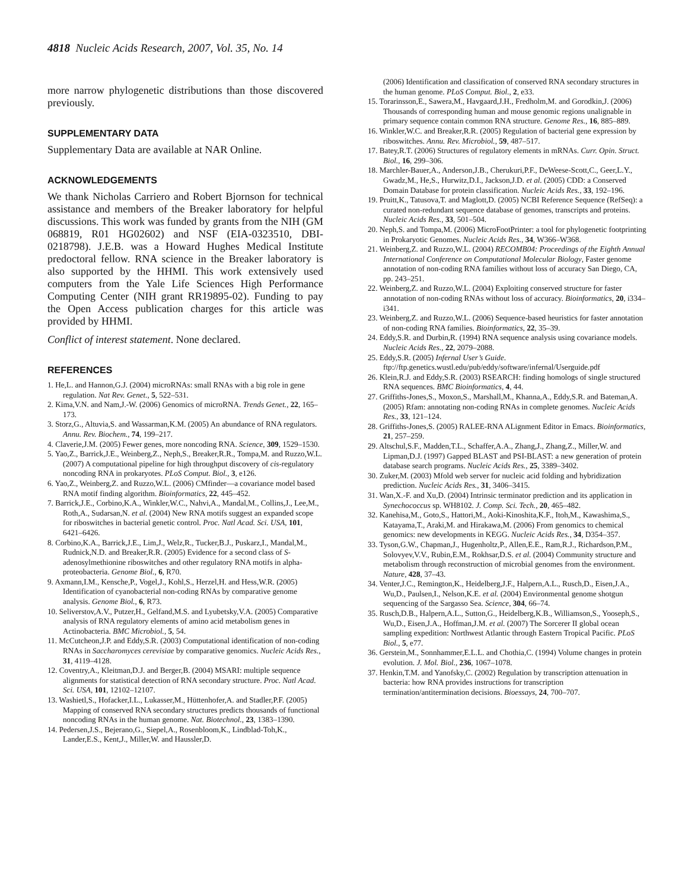4818 Nucleic Acids Research, 2007, Vol. 35, No. 14
more narrow phylogenetic distributions than those discovered previously.
SUPPLEMENTARY DATA
Supplementary Data are available at NAR Online.
ACKNOWLEDGEMENTS
We thank Nicholas Carriero and Robert Bjornson for technical assistance and members of the Breaker laboratory for helpful discussions. This work was funded by grants from the NIH (GM 068819, R01 HG02602) and NSF (EIA-0323510, DBI-0218798). J.E.B. was a Howard Hughes Medical Institute predoctoral fellow. RNA science in the Breaker laboratory is also supported by the HHMI. This work extensively used computers from the Yale Life Sciences High Performance Computing Center (NIH grant RR19895-02). Funding to pay the Open Access publication charges for this article was provided by HHMI.
Conflict of interest statement. None declared.
REFERENCES
1. He,L. and Hannon,G.J. (2004) microRNAs: small RNAs with a big role in gene regulation. Nat Rev. Genet., 5, 522–531.
2. Kima,V.N. and Nam,J.-W. (2006) Genomics of microRNA. Trends Genet., 22, 165–173.
3. Storz,G., Altuvia,S. and Wassarman,K.M. (2005) An abundance of RNA regulators. Annu. Rev. Biochem., 74, 199–217.
4. Claverie,J.M. (2005) Fewer genes, more noncoding RNA. Science, 309, 1529–1530.
5. Yao,Z., Barrick,J.E., Weinberg,Z., Neph,S., Breaker,R.R., Tompa,M. and Ruzzo,W.L. (2007) A computational pipeline for high throughput discovery of cis-regulatory noncoding RNA in prokaryotes. PLoS Comput. Biol., 3, e126.
6. Yao,Z., Weinberg,Z. and Ruzzo,W.L. (2006) CMfinder—a covariance model based RNA motif finding algorithm. Bioinformatics, 22, 445–452.
7. Barrick,J.E., Corbino,K.A., Winkler,W.C., Nahvi,A., Mandal,M., Collins,J., Lee,M., Roth,A., Sudarsan,N. et al. (2004) New RNA motifs suggest an expanded scope for riboswitches in bacterial genetic control. Proc. Natl Acad. Sci. USA, 101, 6421–6426.
8. Corbino,K.A., Barrick,J.E., Lim,J., Welz,R., Tucker,B.J., Puskarz,I., Mandal,M., Rudnick,N.D. and Breaker,R.R. (2005) Evidence for a second class of S-adenosylmethionine riboswitches and other regulatory RNA motifs in alpha-proteobacteria. Genome Biol., 6, R70.
9. Axmann,I.M., Kensche,P., Vogel,J., Kohl,S., Herzel,H. and Hess,W.R. (2005) Identification of cyanobacterial non-coding RNAs by comparative genome analysis. Genome Biol., 6, R73.
10. Seliverstov,A.V., Putzer,H., Gelfand,M.S. and Lyubetsky,V.A. (2005) Comparative analysis of RNA regulatory elements of amino acid metabolism genes in Actinobacteria. BMC Microbiol., 5, 54.
11. McCutcheon,J.P. and Eddy,S.R. (2003) Computational identification of non-coding RNAs in Saccharomyces cerevisiae by comparative genomics. Nucleic Acids Res., 31, 4119–4128.
12. Coventry,A., Kleitman,D.J. and Berger,B. (2004) MSARI: multiple sequence alignments for statistical detection of RNA secondary structure. Proc. Natl Acad. Sci. USA, 101, 12102–12107.
13. Washietl,S., Hofacker,I.L., Lukasser,M., Hüttenhofer,A. and Stadler,P.F. (2005) Mapping of conserved RNA secondary structures predicts thousands of functional noncoding RNAs in the human genome. Nat. Biotechnol., 23, 1383–1390.
14. Pedersen,J.S., Bejerano,G., Siepel,A., Rosenbloom,K., Lindblad-Toh,K., Lander,E.S., Kent,J., Miller,W. and Haussler,D.
(2006) Identification and classification of conserved RNA secondary structures in the human genome. PLoS Comput. Biol., 2, e33.
15. Torarinsson,E., Sawera,M., Havgaard,J.H., Fredholm,M. and Gorodkin,J. (2006) Thousands of corresponding human and mouse genomic regions unalignable in primary sequence contain common RNA structure. Genome Res., 16, 885–889.
16. Winkler,W.C. and Breaker,R.R. (2005) Regulation of bacterial gene expression by riboswitches. Annu. Rev. Microbiol., 59, 487–517.
17. Batey,R.T. (2006) Structures of regulatory elements in mRNAs. Curr. Opin. Struct. Biol., 16, 299–306.
18. Marchler-Bauer,A., Anderson,J.B., Cherukuri,P.F., DeWeese-Scott,C., Geer,L.Y., Gwadz,M., He,S., Hurwitz,D.I., Jackson,J.D. et al. (2005) CDD: a Conserved Domain Database for protein classification. Nucleic Acids Res., 33, 192–196.
19. Pruitt,K., Tatusova,T. and Maglott,D. (2005) NCBI Reference Sequence (RefSeq): a curated non-redundant sequence database of genomes, transcripts and proteins. Nucleic Acids Res., 33, 501–504.
20. Neph,S. and Tompa,M. (2006) MicroFootPrinter: a tool for phylogenetic footprinting in Prokaryotic Genomes. Nucleic Acids Res., 34, W366–W368.
21. Weinberg,Z. and Ruzzo,W.L. (2004) RECOMB04: Proceedings of the Eighth Annual International Conference on Computational Molecular Biology, Faster genome annotation of non-coding RNA families without loss of accuracy San Diego, CA, pp. 243–251.
22. Weinberg,Z. and Ruzzo,W.L. (2004) Exploiting conserved structure for faster annotation of non-coding RNAs without loss of accuracy. Bioinformatics, 20, i334–i341.
23. Weinberg,Z. and Ruzzo,W.L. (2006) Sequence-based heuristics for faster annotation of non-coding RNA families. Bioinformatics, 22, 35–39.
24. Eddy,S.R. and Durbin,R. (1994) RNA sequence analysis using covariance models. Nucleic Acids Res., 22, 2079–2088.
25. Eddy,S.R. (2005) Infernal User’s Guide. ftp://ftp.genetics.wustl.edu/pub/eddy/software/infernal/Userguide.pdf
26. Klein,R.J. and Eddy,S.R. (2003) RSEARCH: finding homologs of single structured RNA sequences. BMC Bioinformatics, 4, 44.
27. Griffiths-Jones,S., Moxon,S., Marshall,M., Khanna,A., Eddy,S.R. and Bateman,A. (2005) Rfam: annotating non-coding RNAs in complete genomes. Nucleic Acids Res., 33, 121–124.
28. Griffiths-Jones,S. (2005) RALEE-RNA ALignment Editor in Emacs. Bioinformatics, 21, 257–259.
29. Altschul,S.F., Madden,T.L., Schaffer,A.A., Zhang,J., Zhang,Z., Miller,W. and Lipman,D.J. (1997) Gapped BLAST and PSI-BLAST: a new generation of protein database search programs. Nucleic Acids Res., 25, 3389–3402.
30. Zuker,M. (2003) Mfold web server for nucleic acid folding and hybridization prediction. Nucleic Acids Res., 31, 3406–3415.
31. Wan,X.-F. and Xu,D. (2004) Intrinsic terminator prediction and its application in Synechococcus sp. WH8102. J. Comp. Sci. Tech., 20, 465–482.
32. Kanehisa,M., Goto,S., Hattori,M., Aoki-Kinoshita,K.F., Itoh,M., Kawashima,S., Katayama,T., Araki,M. and Hirakawa,M. (2006) From genomics to chemical genomics: new developments in KEGG. Nucleic Acids Res., 34, D354–357.
33. Tyson,G.W., Chapman,J., Hugenholtz,P., Allen,E.E., Ram,R.J., Richardson,P.M., Solovyev,V.V., Rubin,E.M., Rokhsar,D.S. et al. (2004) Community structure and metabolism through reconstruction of microbial genomes from the environment. Nature, 428, 37–43.
34. Venter,J.C., Remington,K., Heidelberg,J.F., Halpern,A.L., Rusch,D., Eisen,J.A., Wu,D., Paulsen,I., Nelson,K.E. et al. (2004) Environmental genome shotgun sequencing of the Sargasso Sea. Science, 304, 66–74.
35. Rusch,D.B., Halpern,A.L., Sutton,G., Heidelberg,K.B., Williamson,S., Yooseph,S., Wu,D., Eisen,J.A., Hoffman,J.M. et al. (2007) The Sorcerer II global ocean sampling expedition: Northwest Atlantic through Eastern Tropical Pacific. PLoS Biol., 5, e77.
36. Gerstein,M., Sonnhammer,E.L.L. and Chothia,C. (1994) Volume changes in protein evolution. J. Mol. Biol., 236, 1067–1078.
37. Henkin,T.M. and Yanofsky,C. (2002) Regulation by transcription attenuation in bacteria: how RNA provides instructions for transcription termination/antitermination decisions. Bioessays, 24, 700–707.